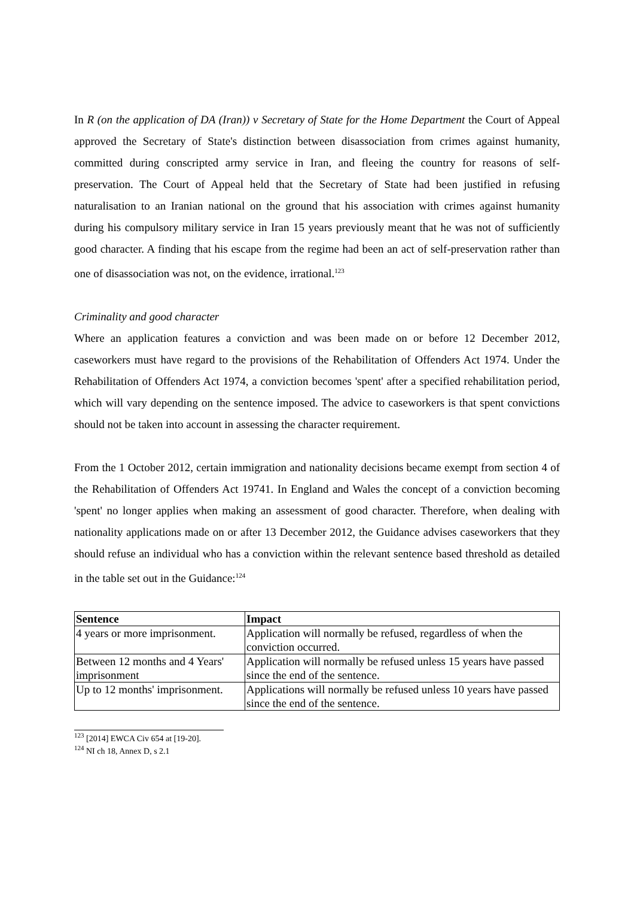In R (on the application of DA (Iran)) v Secretary of State for the Home Department the Court of Appeal approved the Secretary of State's distinction between disassociation from crimes against humanity, committed during conscripted army service in Iran, and fleeing the country for reasons of self-preservation. The Court of Appeal held that the Secretary of State had been justified in refusing naturalisation to an Iranian national on the ground that his association with crimes against humanity during his compulsory military service in Iran 15 years previously meant that he was not of sufficiently good character. A finding that his escape from the regime had been an act of self-preservation rather than one of disassociation was not, on the evidence, irrational.<sup>123</sup>
Criminality and good character
Where an application features a conviction and was been made on or before 12 December 2012, caseworkers must have regard to the provisions of the Rehabilitation of Offenders Act 1974. Under the Rehabilitation of Offenders Act 1974, a conviction becomes 'spent' after a specified rehabilitation period, which will vary depending on the sentence imposed. The advice to caseworkers is that spent convictions should not be taken into account in assessing the character requirement.
From the 1 October 2012, certain immigration and nationality decisions became exempt from section 4 of the Rehabilitation of Offenders Act 19741. In England and Wales the concept of a conviction becoming 'spent' no longer applies when making an assessment of good character. Therefore, when dealing with nationality applications made on or after 13 December 2012, the Guidance advises caseworkers that they should refuse an individual who has a conviction within the relevant sentence based threshold as detailed in the table set out in the Guidance:<sup>124</sup>
| Sentence | Impact |
| --- | --- |
| 4 years or more imprisonment. | Application will normally be refused, regardless of when the conviction occurred. |
| Between 12 months and 4 Years' imprisonment | Application will normally be refused unless 15 years have passed since the end of the sentence. |
| Up to 12 months' imprisonment. | Applications will normally be refused unless 10 years have passed since the end of the sentence. |
<sup>123</sup> [2014] EWCA Civ 654 at [19-20].
<sup>124</sup> NI ch 18, Annex D, s 2.1